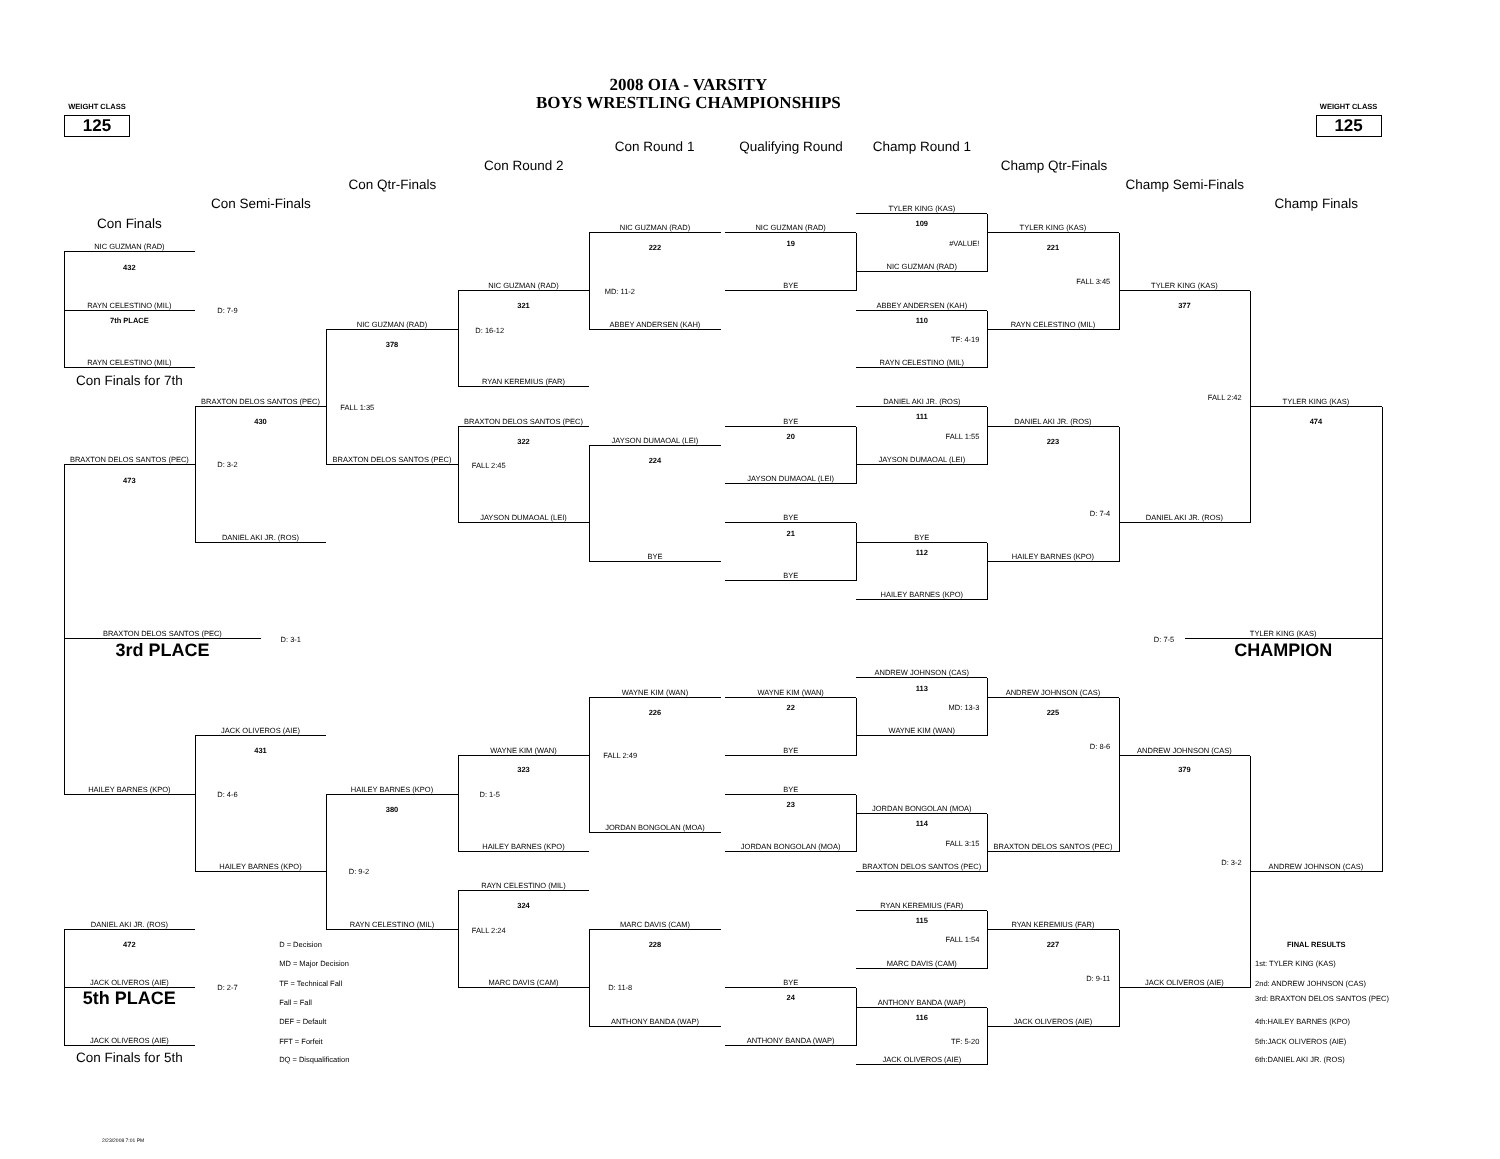2008 OIA - VARSITY
BOYS WRESTLING CHAMPIONSHIPS
WEIGHT CLASS
125
WEIGHT CLASS
125
Con Round 1
Qualifying Round
Champ Round 1
Con Round 2
Champ Qtr-Finals
Con Qtr-Finals
Champ Semi-Finals
Con Semi-Finals
Champ Finals
Con Finals
NIC GUZMAN (RAD)
432
RAYN CELESTINO (MIL)
7th PLACE
RAYN CELESTINO (MIL)
Con Finals for 7th
BRAXTON DELOS SANTOS (PEC)
473
BRAXTON DELOS SANTOS (PEC)
3rd PLACE
D: 3-1
HAILEY BARNES (KPO)
DANIEL AKI JR. (ROS)
472
JACK OLIVEROS (AIE)
5th PLACE
JACK OLIVEROS (AIE)
Con Finals for 5th
D: 7-9
BRAXTON DELOS SANTOS (PEC)
430
D: 3-2
DANIEL AKI JR. (ROS)
JACK OLIVEROS (AIE)
431
D: 4-6
HAILEY BARNES (KPO)
D: 2-7
D = Decision
MD = Major Decision
TF = Technical Fall
Fall = Fall
DEF = Default
FFT = Forfeit
DQ = Disqualification
NIC GUZMAN (RAD)
378
FALL 1:35
BRAXTON DELOS SANTOS (PEC)
HAILEY BARNES (KPO)
380
D: 9-2
RAYN CELESTINO (MIL)
NIC GUZMAN (RAD)
321
D: 16-12
RYAN KEREMIUS (FAR)
BRAXTON DELOS SANTOS (PEC)
322
FALL 2:45
JAYSON DUMAOAL (LEI)
WAYNE KIM (WAN)
323
D: 1-5
HAILEY BARNES (KPO)
RAYN CELESTINO (MIL)
324
FALL 2:24
MARC DAVIS (CAM)
NIC GUZMAN (RAD)
222
MD: 11-2
ABBEY ANDERSEN (KAH)
JAYSON DUMAOAL (LEI)
224
BYE
WAYNE KIM (WAN)
226
FALL 2:49
JORDAN BONGOLAN (MOA)
MARC DAVIS (CAM)
228
D: 11-8
ANTHONY BANDA (WAP)
NIC GUZMAN (RAD)
19
BYE
BYE
20
JAYSON DUMAOAL (LEI)
BYE
21
BYE
WAYNE KIM (WAN)
22
BYE
BYE
23
JORDAN BONGOLAN (MOA)
BYE
24
ANTHONY BANDA (WAP)
TYLER KING (KAS)
109
#VALUE!
NIC GUZMAN (RAD)
ABBEY ANDERSEN (KAH)
110
TF: 4-19
RAYN CELESTINO (MIL)
DANIEL AKI JR. (ROS)
111
FALL 1:55
JAYSON DUMAOAL (LEI)
BYE
112
HAILEY BARNES (KPO)
ANDREW JOHNSON (CAS)
113
MD: 13-3
WAYNE KIM (WAN)
JORDAN BONGOLAN (MOA)
114
FALL 3:15
BRAXTON DELOS SANTOS (PEC)
RYAN KEREMIUS (FAR)
115
FALL 1:54
MARC DAVIS (CAM)
ANTHONY BANDA (WAP)
116
TF: 5-20
JACK OLIVEROS (AIE)
TYLER KING (KAS)
221
FALL 3:45
RAYN CELESTINO (MIL)
DANIEL AKI JR. (ROS)
223
D: 7-4
HAILEY BARNES (KPO)
ANDREW JOHNSON (CAS)
225
D: 8-6
BRAXTON DELOS SANTOS (PEC)
RYAN KEREMIUS (FAR)
227
D: 9-11
JACK OLIVEROS (AIE)
TYLER KING (KAS)
377
FALL 2:42
DANIEL AKI JR. (ROS)
ANDREW JOHNSON (CAS)
379
D: 3-2
JACK OLIVEROS (AIE)
TYLER KING (KAS)
474
D: 7-5
TYLER KING (KAS)
CHAMPION
ANDREW JOHNSON (CAS)
FINAL RESULTS
1st: TYLER KING (KAS)
2nd: ANDREW JOHNSON (CAS)
3rd: BRAXTON DELOS SANTOS (PEC)
4th:HAILEY BARNES (KPO)
5th:JACK OLIVEROS (AIE)
6th:DANIEL AKI JR. (ROS)
2/23/2008 7:01 PM